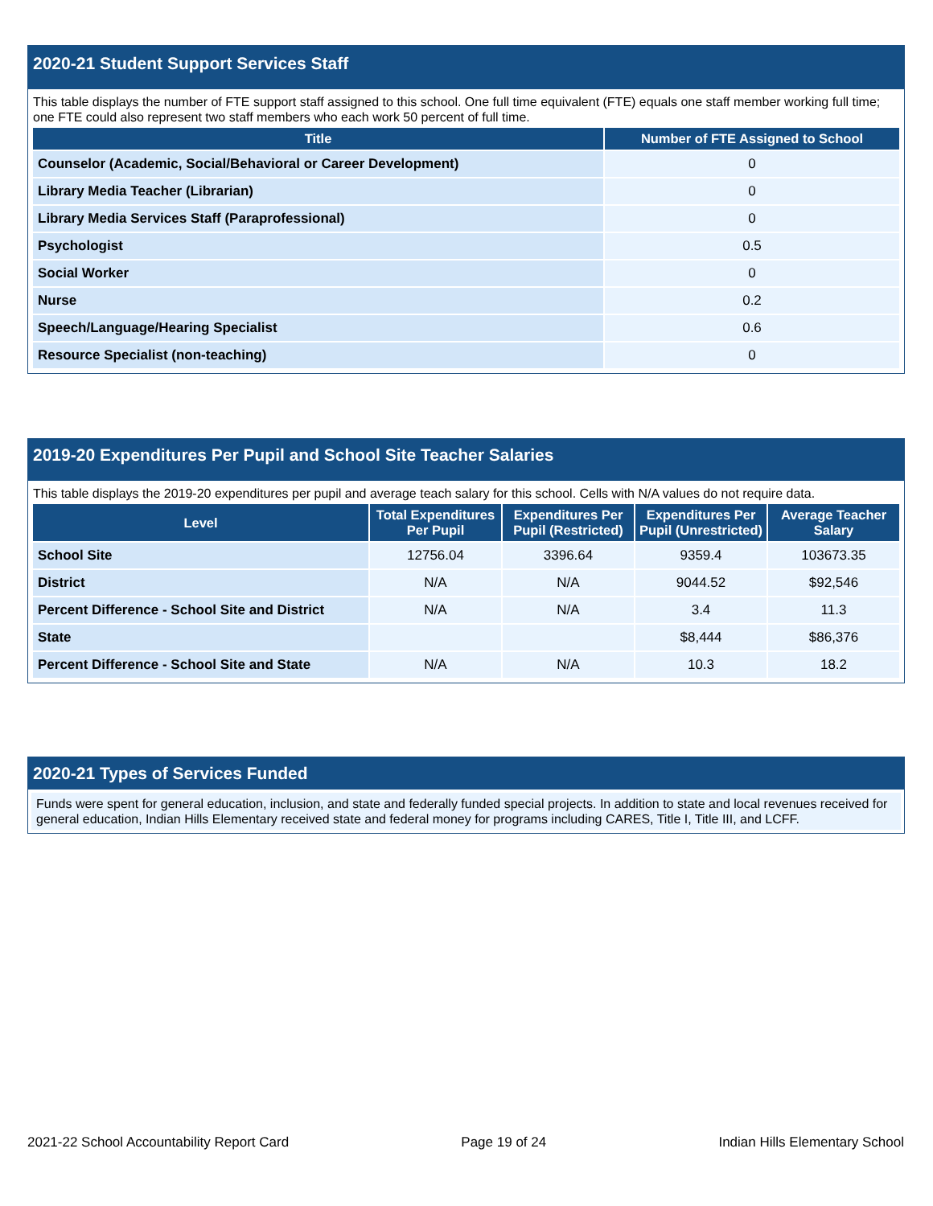2020-21 Student Support Services Staff
This table displays the number of FTE support staff assigned to this school. One full time equivalent (FTE) equals one staff member working full time; one FTE could also represent two staff members who each work 50 percent of full time.
| Title | Number of FTE Assigned to School |
| --- | --- |
| Counselor (Academic, Social/Behavioral or Career Development) | 0 |
| Library Media Teacher (Librarian) | 0 |
| Library Media Services Staff (Paraprofessional) | 0 |
| Psychologist | 0.5 |
| Social Worker | 0 |
| Nurse | 0.2 |
| Speech/Language/Hearing Specialist | 0.6 |
| Resource Specialist (non-teaching) | 0 |
2019-20 Expenditures Per Pupil and School Site Teacher Salaries
This table displays the 2019-20 expenditures per pupil and average teach salary for this school. Cells with N/A values do not require data.
| Level | Total Expenditures Per Pupil | Expenditures Per Pupil (Restricted) | Expenditures Per Pupil (Unrestricted) | Average Teacher Salary |
| --- | --- | --- | --- | --- |
| School Site | 12756.04 | 3396.64 | 9359.4 | 103673.35 |
| District | N/A | N/A | 9044.52 | $92,546 |
| Percent Difference - School Site and District | N/A | N/A | 3.4 | 11.3 |
| State | | | $8,444 | $86,376 |
| Percent Difference - School Site and State | N/A | N/A | 10.3 | 18.2 |
2020-21 Types of Services Funded
Funds were spent for general education, inclusion, and state and federally funded special projects. In addition to state and local revenues received for general education, Indian Hills Elementary received state and federal money for programs including CARES, Title I, Title III, and LCFF.
2021-22 School Accountability Report Card Page 19 of 24 Indian Hills Elementary School